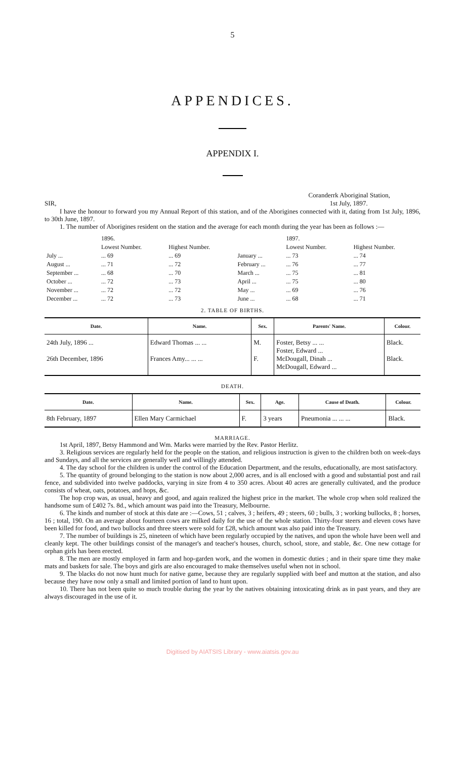5
APPENDICES.
APPENDIX I.
SIR, Coranderrk Aboriginal Station,
1st July, 1897.
I have the honour to forward you my Annual Report of this station, and of the Aborigines connected with it, dating from 1st July, 1896, to 30th June, 1897.
1. The number of Aborigines resident on the station and the average for each month during the year has been as follows :—
| | 1896. | | | 1897. | |
| | Lowest Number. | Highest Number. | | Lowest Number. | Highest Number. |
| July ... | ... 69 | ... 69 | January ... | ... 73 | ... 74 |
| August ... | ... 71 | ... 72 | February ... | ... 76 | ... 77 |
| September ... | ... 68 | ... 70 | March ... | ... 75 | ... 81 |
| October ... | ... 72 | ... 73 | April ... | ... 75 | ... 80 |
| November ... | ... 72 | ... 72 | May ... | ... 69 | ... 76 |
| December ... | ... 72 | ... 73 | June ... | ... 68 | ... 71 |
2. TABLE OF BIRTHS.
| Date. | Name. | Sex. | Parents' Name. | Colour. |
| --- | --- | --- | --- | --- |
| 24th July, 1896 ... 26th December, 1896 | Edward Thomas ... ... Frances Amy... ... ... | M. F. | Foster, Betsy ... ... Foster, Edward ... McDougall, Dinah ... McDougall, Edward ... | Black. Black. |
DEATH.
| Date. | Name. | Sex. | Age. | Cause of Death. | Colour. |
| --- | --- | --- | --- | --- | --- |
| 8th February, 1897 | Ellen Mary Carmichael | F. | 3 years | Pneumonia ... ... ... | Black. |
MARRIAGE.
1st April, 1897, Betsy Hammond and Wm. Marks were married by the Rev. Pastor Herlitz.
3. Religious services are regularly held for the people on the station, and religious instruction is given to the children both on week-days and Sundays, and all the services are generally well and willingly attended.
4. The day school for the children is under the control of the Education Department, and the results, educationally, are most satisfactory.
5. The quantity of ground belonging to the station is now about 2,000 acres, and is all enclosed with a good and substantial post and rail fence, and subdivided into twelve paddocks, varying in size from 4 to 350 acres. About 40 acres are generally cultivated, and the produce consists of wheat, oats, potatoes, and hops, &c.
The hop crop was, as usual, heavy and good, and again realized the highest price in the market. The whole crop when sold realized the handsome sum of £402 7s. 8d., which amount was paid into the Treasury, Melbourne.
6. The kinds and number of stock at this date are :—Cows, 51 ; calves, 3 ; heifers, 49 ; steers, 60 ; bulls, 3 ; working bullocks, 8 ; horses, 16 ; total, 190. On an average about fourteen cows are milked daily for the use of the whole station. Thirty-four steers and eleven cows have been killed for food, and two bullocks and three steers were sold for £28, which amount was also paid into the Treasury.
7. The number of buildings is 25, nineteen of which have been regularly occupied by the natives, and upon the whole have been well and cleanly kept. The other buildings consist of the manager's and teacher's houses, church, school, store, and stable, &c. One new cottage for orphan girls has been erected.
8. The men are mostly employed in farm and hop-garden work, and the women in domestic duties ; and in their spare time they make mats and baskets for sale. The boys and girls are also encouraged to make themselves useful when not in school.
9. The blacks do not now hunt much for native game, because they are regularly supplied with beef and mutton at the station, and also because they have now only a small and limited portion of land to hunt upon.
10. There has not been quite so much trouble during the year by the natives obtaining intoxicating drink as in past years, and they are always discouraged in the use of it.
Digitised by AIATSIS Library - www.aiatsis.gov.au